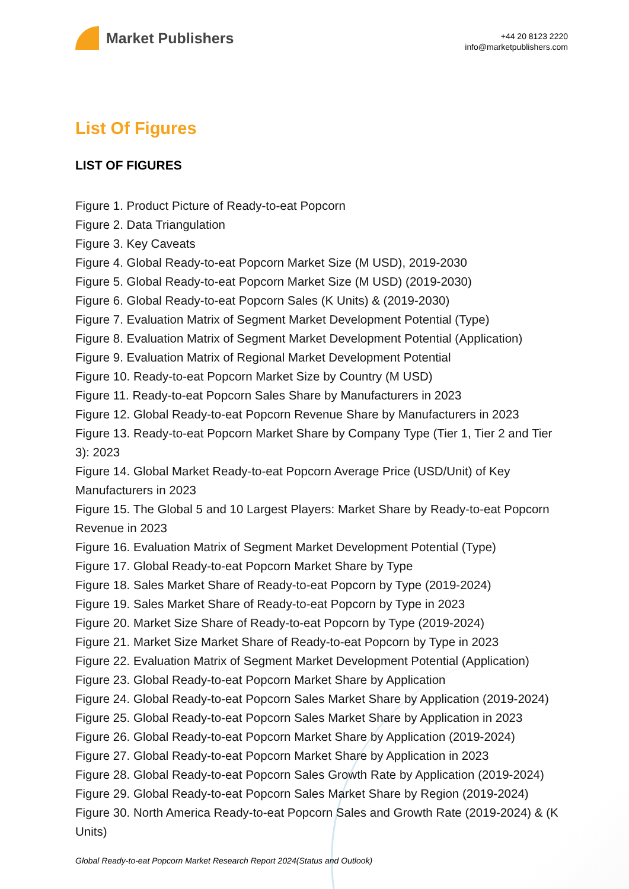Market Publishers
+44 20 8123 2220
info@marketpublishers.com
List Of Figures
LIST OF FIGURES
Figure 1. Product Picture of Ready-to-eat Popcorn
Figure 2. Data Triangulation
Figure 3. Key Caveats
Figure 4. Global Ready-to-eat Popcorn Market Size (M USD), 2019-2030
Figure 5. Global Ready-to-eat Popcorn Market Size (M USD) (2019-2030)
Figure 6. Global Ready-to-eat Popcorn Sales (K Units) & (2019-2030)
Figure 7. Evaluation Matrix of Segment Market Development Potential (Type)
Figure 8. Evaluation Matrix of Segment Market Development Potential (Application)
Figure 9. Evaluation Matrix of Regional Market Development Potential
Figure 10. Ready-to-eat Popcorn Market Size by Country (M USD)
Figure 11. Ready-to-eat Popcorn Sales Share by Manufacturers in 2023
Figure 12. Global Ready-to-eat Popcorn Revenue Share by Manufacturers in 2023
Figure 13. Ready-to-eat Popcorn Market Share by Company Type (Tier 1, Tier 2 and Tier 3): 2023
Figure 14. Global Market Ready-to-eat Popcorn Average Price (USD/Unit) of Key Manufacturers in 2023
Figure 15. The Global 5 and 10 Largest Players: Market Share by Ready-to-eat Popcorn Revenue in 2023
Figure 16. Evaluation Matrix of Segment Market Development Potential (Type)
Figure 17. Global Ready-to-eat Popcorn Market Share by Type
Figure 18. Sales Market Share of Ready-to-eat Popcorn by Type (2019-2024)
Figure 19. Sales Market Share of Ready-to-eat Popcorn by Type in 2023
Figure 20. Market Size Share of Ready-to-eat Popcorn by Type (2019-2024)
Figure 21. Market Size Market Share of Ready-to-eat Popcorn by Type in 2023
Figure 22. Evaluation Matrix of Segment Market Development Potential (Application)
Figure 23. Global Ready-to-eat Popcorn Market Share by Application
Figure 24. Global Ready-to-eat Popcorn Sales Market Share by Application (2019-2024)
Figure 25. Global Ready-to-eat Popcorn Sales Market Share by Application in 2023
Figure 26. Global Ready-to-eat Popcorn Market Share by Application (2019-2024)
Figure 27. Global Ready-to-eat Popcorn Market Share by Application in 2023
Figure 28. Global Ready-to-eat Popcorn Sales Growth Rate by Application (2019-2024)
Figure 29. Global Ready-to-eat Popcorn Sales Market Share by Region (2019-2024)
Figure 30. North America Ready-to-eat Popcorn Sales and Growth Rate (2019-2024) & (K Units)
Global Ready-to-eat Popcorn Market Research Report 2024(Status and Outlook)